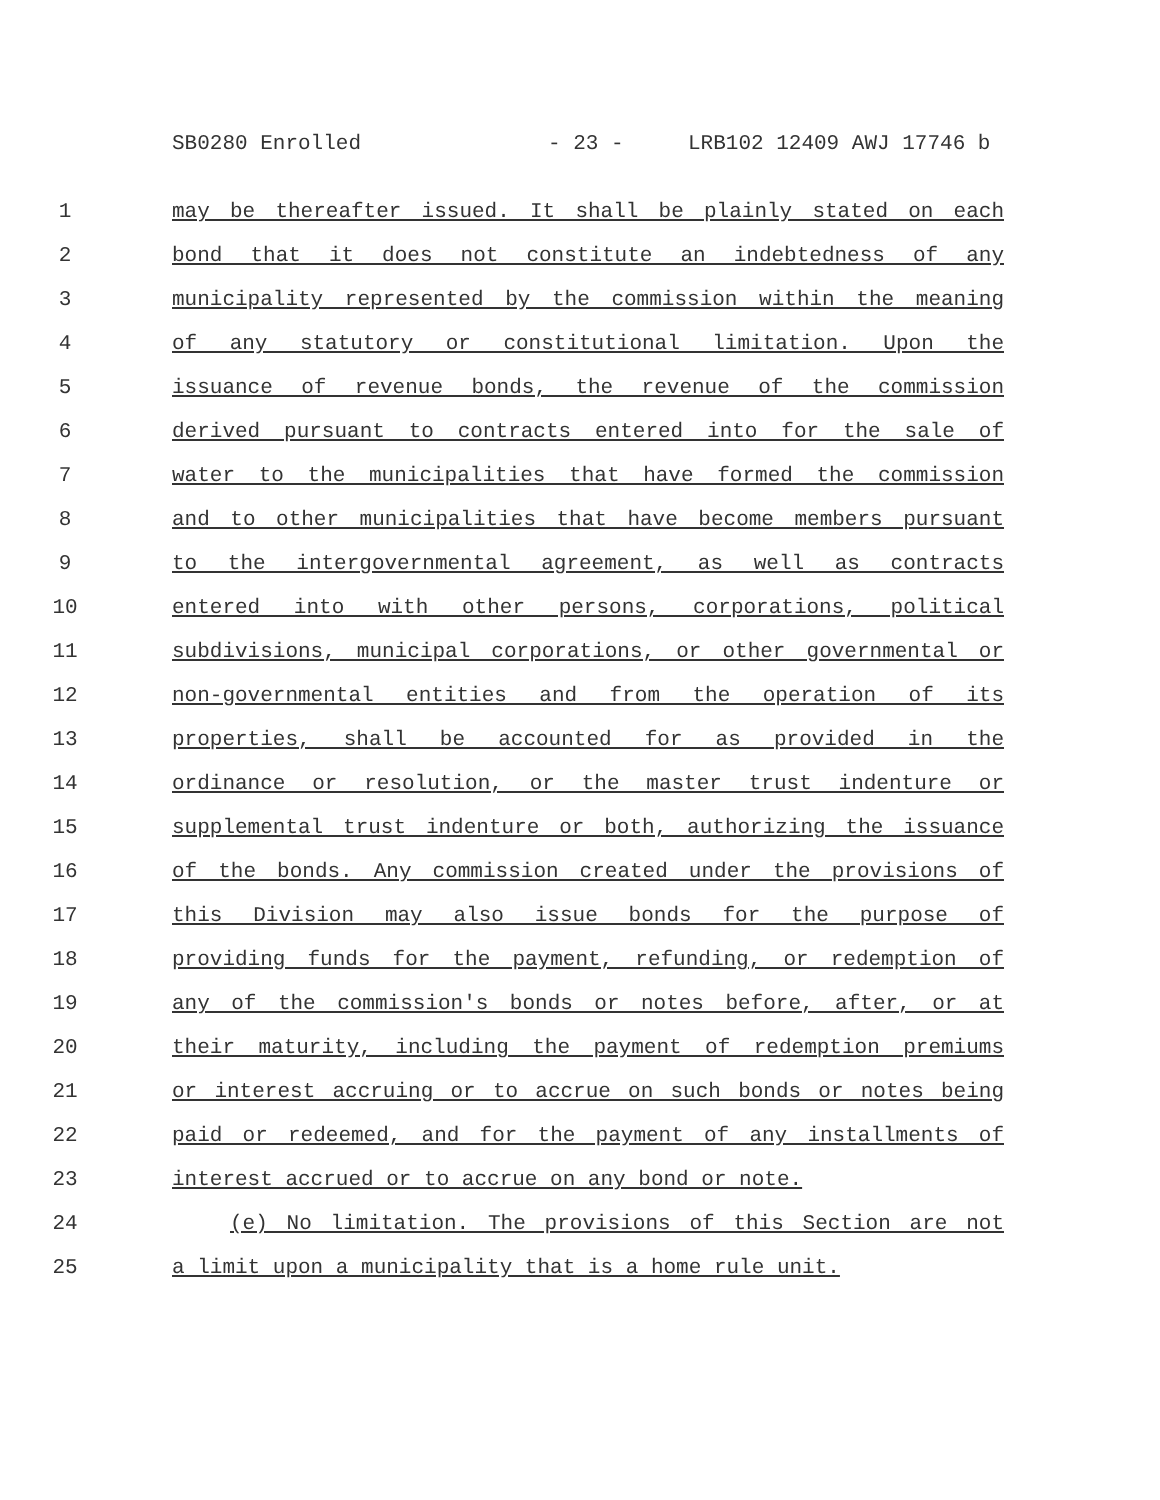SB0280 Enrolled - 23 - LRB102 12409 AWJ 17746 b
1 may be thereafter issued. It shall be plainly stated on each
2 bond that it does not constitute an indebtedness of any
3 municipality represented by the commission within the meaning
4 of any statutory or constitutional limitation. Upon the
5 issuance of revenue bonds, the revenue of the commission
6 derived pursuant to contracts entered into for the sale of
7 water to the municipalities that have formed the commission
8 and to other municipalities that have become members pursuant
9 to the intergovernmental agreement, as well as contracts
10 entered into with other persons, corporations, political
11 subdivisions, municipal corporations, or other governmental or
12 non-governmental entities and from the operation of its
13 properties, shall be accounted for as provided in the
14 ordinance or resolution, or the master trust indenture or
15 supplemental trust indenture or both, authorizing the issuance
16 of the bonds. Any commission created under the provisions of
17 this Division may also issue bonds for the purpose of
18 providing funds for the payment, refunding, or redemption of
19 any of the commission's bonds or notes before, after, or at
20 their maturity, including the payment of redemption premiums
21 or interest accruing or to accrue on such bonds or notes being
22 paid or redeemed, and for the payment of any installments of
23 interest accrued or to accrue on any bond or note.
24 (e) No limitation. The provisions of this Section are not
25 a limit upon a municipality that is a home rule unit.